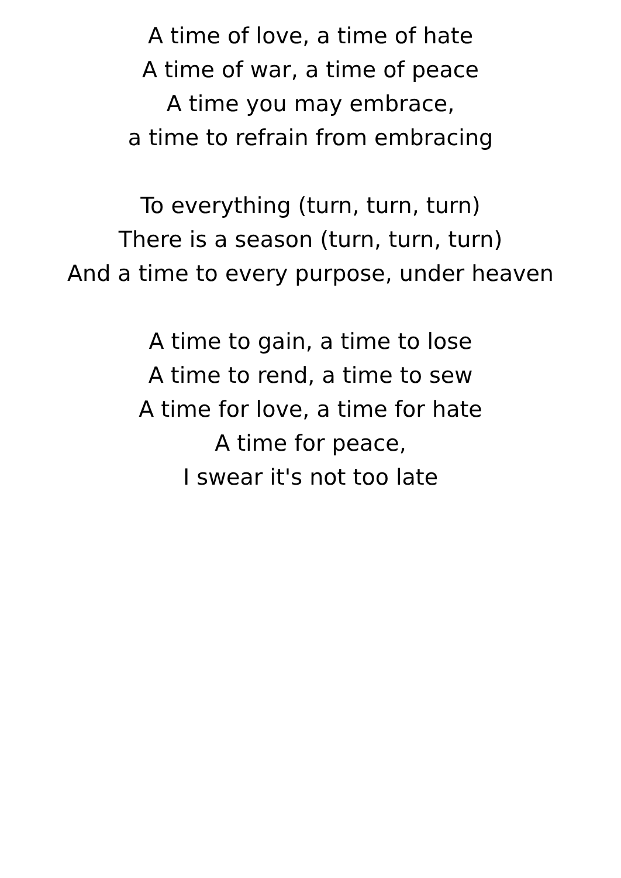A time of love, a time of hate
A time of war, a time of peace
A time you may embrace,
a time to refrain from embracing
To everything (turn, turn, turn)
There is a season (turn, turn, turn)
And a time to every purpose, under heaven
A time to gain, a time to lose
A time to rend, a time to sew
A time for love, a time for hate
A time for peace,
I swear it's not too late